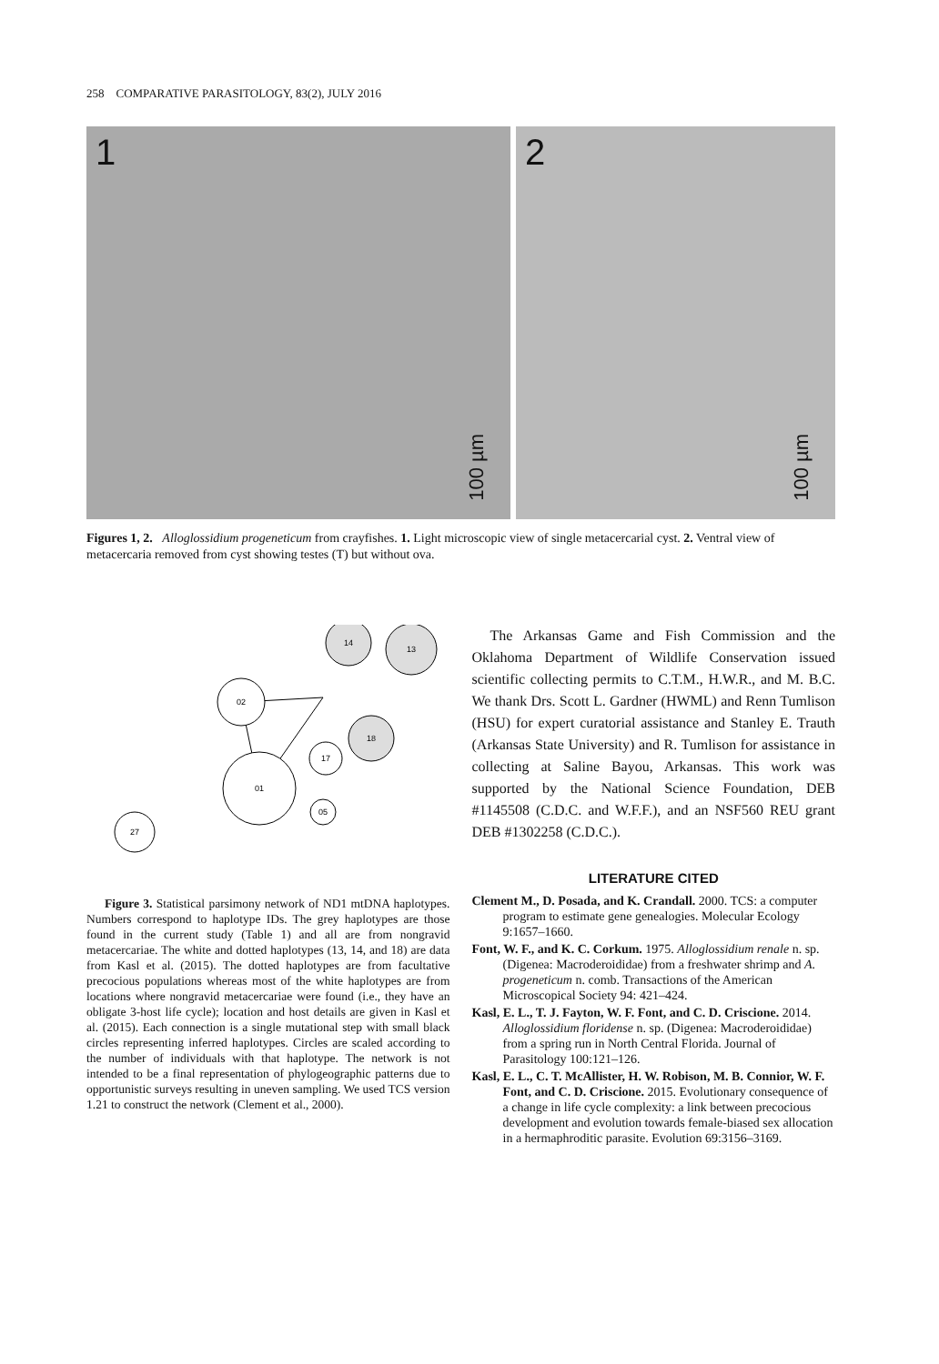258 COMPARATIVE PARASITOLOGY, 83(2), JULY 2016
1
100 µm
2
100 µm
Figures 1, 2. Alloglossidium progeneticum from crayfishes. 1. Light microscopic view of single metacercarial cyst. 2. Ventral view of metacercaria removed from cyst showing testes (T) but without ova.
01
02
14
13
18
17
27
05
Figure 3. Statistical parsimony network of ND1 mtDNA haplotypes. Numbers correspond to haplotype IDs. The grey haplotypes are those found in the current study (Table 1) and all are from nongravid metacercariae. The white and dotted haplotypes (13, 14, and 18) are data from Kasl et al. (2015). The dotted haplotypes are from facultative precocious populations whereas most of the white haplotypes are from locations where nongravid metacercariae were found (i.e., they have an obligate 3-host life cycle); location and host details are given in Kasl et al. (2015). Each connection is a single mutational step with small black circles representing inferred haplotypes. Circles are scaled according to the number of individuals with that haplotype. The network is not intended to be a final representation of phylogeographic patterns due to opportunistic surveys resulting in uneven sampling. We used TCS version 1.21 to construct the network (Clement et al., 2000).
The Arkansas Game and Fish Commission and the Oklahoma Department of Wildlife Conservation issued scientific collecting permits to C.T.M., H.W.R., and M. B.C. We thank Drs. Scott L. Gardner (HWML) and Renn Tumlison (HSU) for expert curatorial assistance and Stanley E. Trauth (Arkansas State University) and R. Tumlison for assistance in collecting at Saline Bayou, Arkansas. This work was supported by the National Science Foundation, DEB #1145508 (C.D.C. and W.F.F.), and an NSF560 REU grant DEB #1302258 (C.D.C.).
LITERATURE CITED
Clement M., D. Posada, and K. Crandall. 2000. TCS: a computer program to estimate gene genealogies. Molecular Ecology 9:1657–1660.
Font, W. F., and K. C. Corkum. 1975. Alloglossidium renale n. sp. (Digenea: Macroderoididae) from a freshwater shrimp and A. progeneticum n. comb. Transactions of the American Microscopical Society 94: 421–424.
Kasl, E. L., T. J. Fayton, W. F. Font, and C. D. Criscione. 2014. Alloglossidium floridense n. sp. (Digenea: Macroderoididae) from a spring run in North Central Florida. Journal of Parasitology 100:121–126.
Kasl, E. L., C. T. McAllister, H. W. Robison, M. B. Connior, W. F. Font, and C. D. Criscione. 2015. Evolutionary consequence of a change in life cycle complexity: a link between precocious development and evolution towards female-biased sex allocation in a hermaphroditic parasite. Evolution 69:3156–3169.